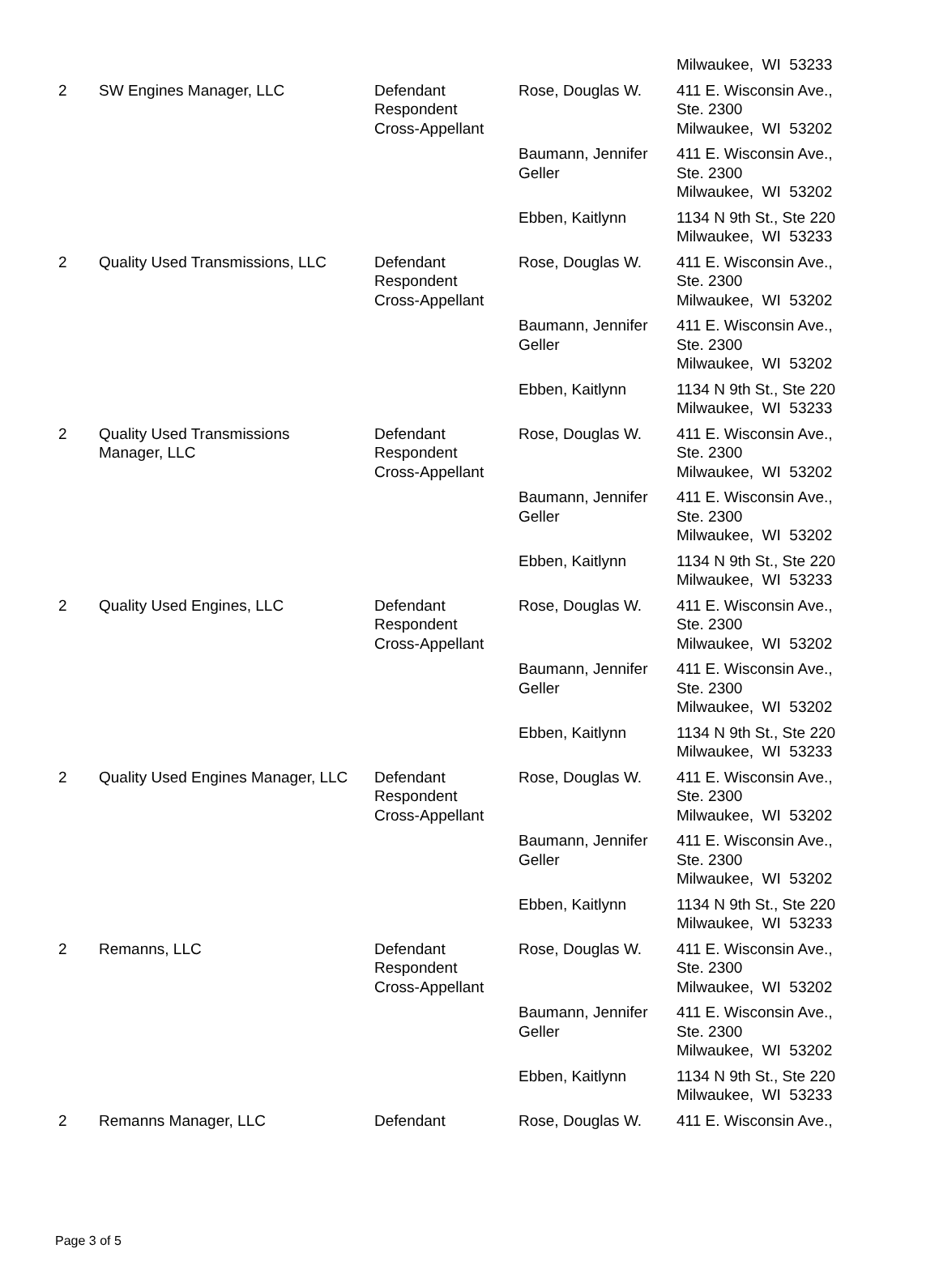| | | | | Milwaukee, WI 53233 |
| 2 | SW Engines Manager, LLC | Defendant Respondent Cross-Appellant | Rose, Douglas W. | 411 E. Wisconsin Ave., Ste. 2300 Milwaukee, WI 53202 |
| | | | Baumann, Jennifer Geller | 411 E. Wisconsin Ave., Ste. 2300 Milwaukee, WI 53202 |
| | | | Ebben, Kaitlynn | 1134 N 9th St., Ste 220 Milwaukee, WI 53233 |
| 2 | Quality Used Transmissions, LLC | Defendant Respondent Cross-Appellant | Rose, Douglas W. | 411 E. Wisconsin Ave., Ste. 2300 Milwaukee, WI 53202 |
| | | | Baumann, Jennifer Geller | 411 E. Wisconsin Ave., Ste. 2300 Milwaukee, WI 53202 |
| | | | Ebben, Kaitlynn | 1134 N 9th St., Ste 220 Milwaukee, WI 53233 |
| 2 | Quality Used Transmissions Manager, LLC | Defendant Respondent Cross-Appellant | Rose, Douglas W. | 411 E. Wisconsin Ave., Ste. 2300 Milwaukee, WI 53202 |
| | | | Baumann, Jennifer Geller | 411 E. Wisconsin Ave., Ste. 2300 Milwaukee, WI 53202 |
| | | | Ebben, Kaitlynn | 1134 N 9th St., Ste 220 Milwaukee, WI 53233 |
| 2 | Quality Used Engines, LLC | Defendant Respondent Cross-Appellant | Rose, Douglas W. | 411 E. Wisconsin Ave., Ste. 2300 Milwaukee, WI 53202 |
| | | | Baumann, Jennifer Geller | 411 E. Wisconsin Ave., Ste. 2300 Milwaukee, WI 53202 |
| | | | Ebben, Kaitlynn | 1134 N 9th St., Ste 220 Milwaukee, WI 53233 |
| 2 | Quality Used Engines Manager, LLC | Defendant Respondent Cross-Appellant | Rose, Douglas W. | 411 E. Wisconsin Ave., Ste. 2300 Milwaukee, WI 53202 |
| | | | Baumann, Jennifer Geller | 411 E. Wisconsin Ave., Ste. 2300 Milwaukee, WI 53202 |
| | | | Ebben, Kaitlynn | 1134 N 9th St., Ste 220 Milwaukee, WI 53233 |
| 2 | Remanns, LLC | Defendant Respondent Cross-Appellant | Rose, Douglas W. | 411 E. Wisconsin Ave., Ste. 2300 Milwaukee, WI 53202 |
| | | | Baumann, Jennifer Geller | 411 E. Wisconsin Ave., Ste. 2300 Milwaukee, WI 53202 |
| | | | Ebben, Kaitlynn | 1134 N 9th St., Ste 220 Milwaukee, WI 53233 |
| 2 | Remanns Manager, LLC | Defendant | Rose, Douglas W. | 411 E. Wisconsin Ave., |
Page 3 of 5